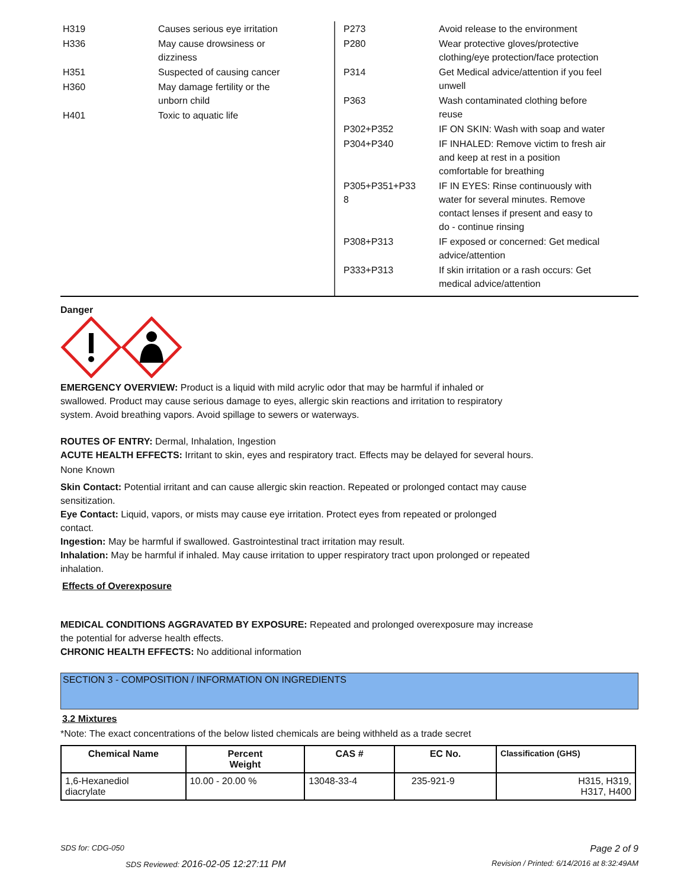| H319 | Causes serious eye irritation |
| H336 | May cause drowsiness or dizziness |
| H351 | Suspected of causing cancer |
| H360 | May damage fertility or the unborn child |
| H401 | Toxic to aquatic life |
| P273 | Avoid release to the environment |
| P280 | Wear protective gloves/protective clothing/eye protection/face protection |
| P314 | Get Medical advice/attention if you feel unwell |
| P363 | Wash contaminated clothing before reuse |
| P302+P352 | IF ON SKIN: Wash with soap and water |
| P304+P340 | IF INHALED: Remove victim to fresh air and keep at rest in a position comfortable for breathing |
| P305+P351+P33 8 | IF IN EYES: Rinse continuously with water for several minutes. Remove contact lenses if present and easy to do - continue rinsing |
| P308+P313 | IF exposed or concerned: Get medical advice/attention |
| P333+P313 | If skin irritation or a rash occurs: Get medical advice/attention |
Danger
EMERGENCY OVERVIEW: Product is a liquid with mild acrylic odor that may be harmful if inhaled or
swallowed. Product may cause serious damage to eyes, allergic skin reactions and irritation to respiratory
system. Avoid breathing vapors. Avoid spillage to sewers or waterways.
ROUTES OF ENTRY: Dermal, Inhalation, Ingestion
ACUTE HEALTH EFFECTS: Irritant to skin, eyes and respiratory tract. Effects may be delayed for several hours.
None Known
Skin Contact: Potential irritant and can cause allergic skin reaction. Repeated or prolonged contact may cause
sensitization.
Eye Contact: Liquid, vapors, or mists may cause eye irritation. Protect eyes from repeated or prolonged
contact.
Ingestion: May be harmful if swallowed. Gastrointestinal tract irritation may result.
Inhalation: May be harmful if inhaled. May cause irritation to upper respiratory tract upon prolonged or repeated
inhalation.
Effects of Overexposure
MEDICAL CONDITIONS AGGRAVATED BY EXPOSURE: Repeated and prolonged overexposure may increase
the potential for adverse health effects.
CHRONIC HEALTH EFFECTS: No additional information
SECTION 3 - COMPOSITION / INFORMATION ON INGREDIENTS
3.2 Mixtures
*Note: The exact concentrations of the below listed chemicals are being withheld as a trade secret
| Chemical Name | Percent Weight | CAS # | EC No. | Classification (GHS) |
| --- | --- | --- | --- | --- |
| 1,6-Hexanediol diacrylate | 10.00 - 20.00 % | 13048-33-4 | 235-921-9 | H315, H319, H317, H400 |
SDS for: CDG-050 Page 2 of 9
SDS Reviewed: 2016-02-05 12:27:11 PM Revision / Printed: 6/14/2016 at 8:32:49AM